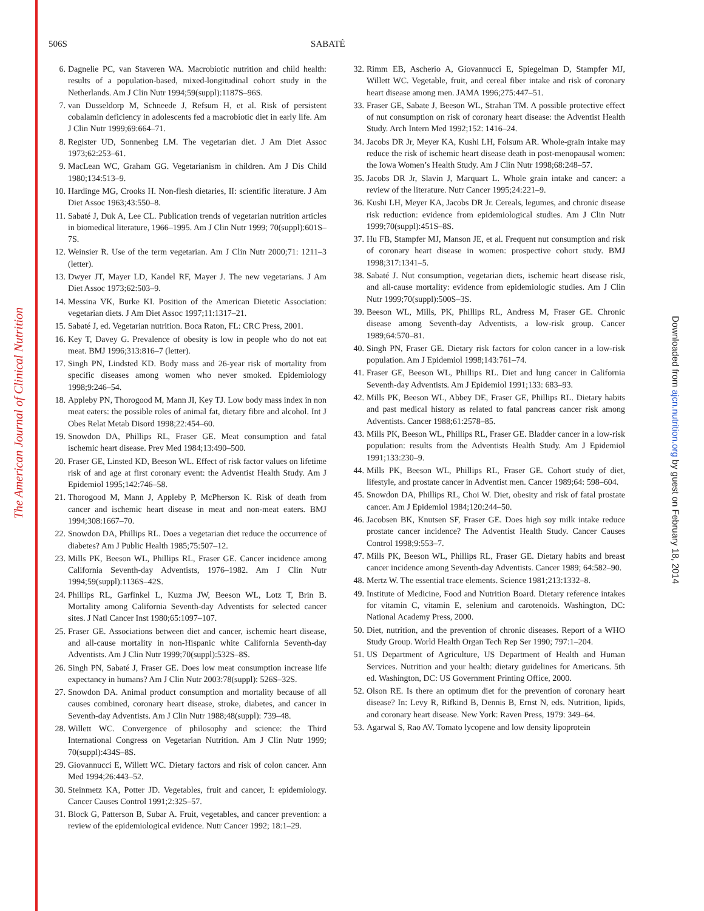The American Journal of Clinical Nutrition
Downloaded from ajcn.nutrition.org by guest on February 18, 2014
506S SABATÉ
6. Dagnelie PC, van Staveren WA. Macrobiotic nutrition and child health: results of a population-based, mixed-longitudinal cohort study in the Netherlands. Am J Clin Nutr 1994;59(suppl):1187S–96S.
7. van Dusseldorp M, Schneede J, Refsum H, et al. Risk of persistent cobalamin deficiency in adolescents fed a macrobiotic diet in early life. Am J Clin Nutr 1999;69:664–71.
8. Register UD, Sonnenbeg LM. The vegetarian diet. J Am Diet Assoc 1973;62:253–61.
9. MacLean WC, Graham GG. Vegetarianism in children. Am J Dis Child 1980;134:513–9.
10. Hardinge MG, Crooks H. Non-flesh dietaries, II: scientific literature. J Am Diet Assoc 1963;43:550–8.
11. Sabaté J, Duk A, Lee CL. Publication trends of vegetarian nutrition articles in biomedical literature, 1966–1995. Am J Clin Nutr 1999; 70(suppl):601S–7S.
12. Weinsier R. Use of the term vegetarian. Am J Clin Nutr 2000;71: 1211–3 (letter).
13. Dwyer JT, Mayer LD, Kandel RF, Mayer J. The new vegetarians. J Am Diet Assoc 1973;62:503–9.
14. Messina VK, Burke KI. Position of the American Dietetic Association: vegetarian diets. J Am Diet Assoc 1997;11:1317–21.
15. Sabaté J, ed. Vegetarian nutrition. Boca Raton, FL: CRC Press, 2001.
16. Key T, Davey G. Prevalence of obesity is low in people who do not eat meat. BMJ 1996;313:816–7 (letter).
17. Singh PN, Lindsted KD. Body mass and 26-year risk of mortality from specific diseases among women who never smoked. Epidemiology 1998;9:246–54.
18. Appleby PN, Thorogood M, Mann JI, Key TJ. Low body mass index in non meat eaters: the possible roles of animal fat, dietary fibre and alcohol. Int J Obes Relat Metab Disord 1998;22:454–60.
19. Snowdon DA, Phillips RL, Fraser GE. Meat consumption and fatal ischemic heart disease. Prev Med 1984;13:490–500.
20. Fraser GE, Linsted KD, Beeson WL. Effect of risk factor values on lifetime risk of and age at first coronary event: the Adventist Health Study. Am J Epidemiol 1995;142:746–58.
21. Thorogood M, Mann J, Appleby P, McPherson K. Risk of death from cancer and ischemic heart disease in meat and non-meat eaters. BMJ 1994;308:1667–70.
22. Snowdon DA, Phillips RL. Does a vegetarian diet reduce the occurrence of diabetes? Am J Public Health 1985;75:507–12.
23. Mills PK, Beeson WL, Phillips RL, Fraser GE. Cancer incidence among California Seventh-day Adventists, 1976–1982. Am J Clin Nutr 1994;59(suppl):1136S–42S.
24. Phillips RL, Garfinkel L, Kuzma JW, Beeson WL, Lotz T, Brin B. Mortality among California Seventh-day Adventists for selected cancer sites. J Natl Cancer Inst 1980;65:1097–107.
25. Fraser GE. Associations between diet and cancer, ischemic heart disease, and all-cause mortality in non-Hispanic white California Seventh-day Adventists. Am J Clin Nutr 1999;70(suppl):532S–8S.
26. Singh PN, Sabaté J, Fraser GE. Does low meat consumption increase life expectancy in humans? Am J Clin Nutr 2003:78(suppl): 526S–32S.
27. Snowdon DA. Animal product consumption and mortality because of all causes combined, coronary heart disease, stroke, diabetes, and cancer in Seventh-day Adventists. Am J Clin Nutr 1988;48(suppl): 739–48.
28. Willett WC. Convergence of philosophy and science: the Third International Congress on Vegetarian Nutrition. Am J Clin Nutr 1999; 70(suppl):434S–8S.
29. Giovannucci E, Willett WC. Dietary factors and risk of colon cancer. Ann Med 1994;26:443–52.
30. Steinmetz KA, Potter JD. Vegetables, fruit and cancer, I: epidemiology. Cancer Causes Control 1991;2:325–57.
31. Block G, Patterson B, Subar A. Fruit, vegetables, and cancer prevention: a review of the epidemiological evidence. Nutr Cancer 1992; 18:1–29.
32. Rimm EB, Ascherio A, Giovannucci E, Spiegelman D, Stampfer MJ, Willett WC. Vegetable, fruit, and cereal fiber intake and risk of coronary heart disease among men. JAMA 1996;275:447–51.
33. Fraser GE, Sabate J, Beeson WL, Strahan TM. A possible protective effect of nut consumption on risk of coronary heart disease: the Adventist Health Study. Arch Intern Med 1992;152: 1416–24.
34. Jacobs DR Jr, Meyer KA, Kushi LH, Folsum AR. Whole-grain intake may reduce the risk of ischemic heart disease death in post-menopausal women: the Iowa Women’s Health Study. Am J Clin Nutr 1998;68:248–57.
35. Jacobs DR Jr, Slavin J, Marquart L. Whole grain intake and cancer: a review of the literature. Nutr Cancer 1995;24:221–9.
36. Kushi LH, Meyer KA, Jacobs DR Jr. Cereals, legumes, and chronic disease risk reduction: evidence from epidemiological studies. Am J Clin Nutr 1999;70(suppl):451S–8S.
37. Hu FB, Stampfer MJ, Manson JE, et al. Frequent nut consumption and risk of coronary heart disease in women: prospective cohort study. BMJ 1998;317:1341–5.
38. Sabaté J. Nut consumption, vegetarian diets, ischemic heart disease risk, and all-cause mortality: evidence from epidemiologic studies. Am J Clin Nutr 1999;70(suppl):500S–3S.
39. Beeson WL, Mills, PK, Phillips RL, Andress M, Fraser GE. Chronic disease among Seventh-day Adventists, a low-risk group. Cancer 1989;64:570–81.
40. Singh PN, Fraser GE. Dietary risk factors for colon cancer in a low-risk population. Am J Epidemiol 1998;143:761–74.
41. Fraser GE, Beeson WL, Phillips RL. Diet and lung cancer in California Seventh-day Adventists. Am J Epidemiol 1991;133: 683–93.
42. Mills PK, Beeson WL, Abbey DE, Fraser GE, Phillips RL. Dietary habits and past medical history as related to fatal pancreas cancer risk among Adventists. Cancer 1988;61:2578–85.
43. Mills PK, Beeson WL, Phillips RL, Fraser GE. Bladder cancer in a low-risk population: results from the Adventists Health Study. Am J Epidemiol 1991;133:230–9.
44. Mills PK, Beeson WL, Phillips RL, Fraser GE. Cohort study of diet, lifestyle, and prostate cancer in Adventist men. Cancer 1989;64: 598–604.
45. Snowdon DA, Phillips RL, Choi W. Diet, obesity and risk of fatal prostate cancer. Am J Epidemiol 1984;120:244–50.
46. Jacobsen BK, Knutsen SF, Fraser GE. Does high soy milk intake reduce prostate cancer incidence? The Adventist Health Study. Cancer Causes Control 1998;9:553–7.
47. Mills PK, Beeson WL, Phillips RL, Fraser GE. Dietary habits and breast cancer incidence among Seventh-day Adventists. Cancer 1989; 64:582–90.
48. Mertz W. The essential trace elements. Science 1981;213:1332–8.
49. Institute of Medicine, Food and Nutrition Board. Dietary reference intakes for vitamin C, vitamin E, selenium and carotenoids. Washington, DC: National Academy Press, 2000.
50. Diet, nutrition, and the prevention of chronic diseases. Report of a WHO Study Group. World Health Organ Tech Rep Ser 1990; 797:1–204.
51. US Department of Agriculture, US Department of Health and Human Services. Nutrition and your health: dietary guidelines for Americans. 5th ed. Washington, DC: US Government Printing Office, 2000.
52. Olson RE. Is there an optimum diet for the prevention of coronary heart disease? In: Levy R, Rifkind B, Dennis B, Ernst N, eds. Nutrition, lipids, and coronary heart disease. New York: Raven Press, 1979: 349–64.
53. Agarwal S, Rao AV. Tomato lycopene and low density lipoprotein